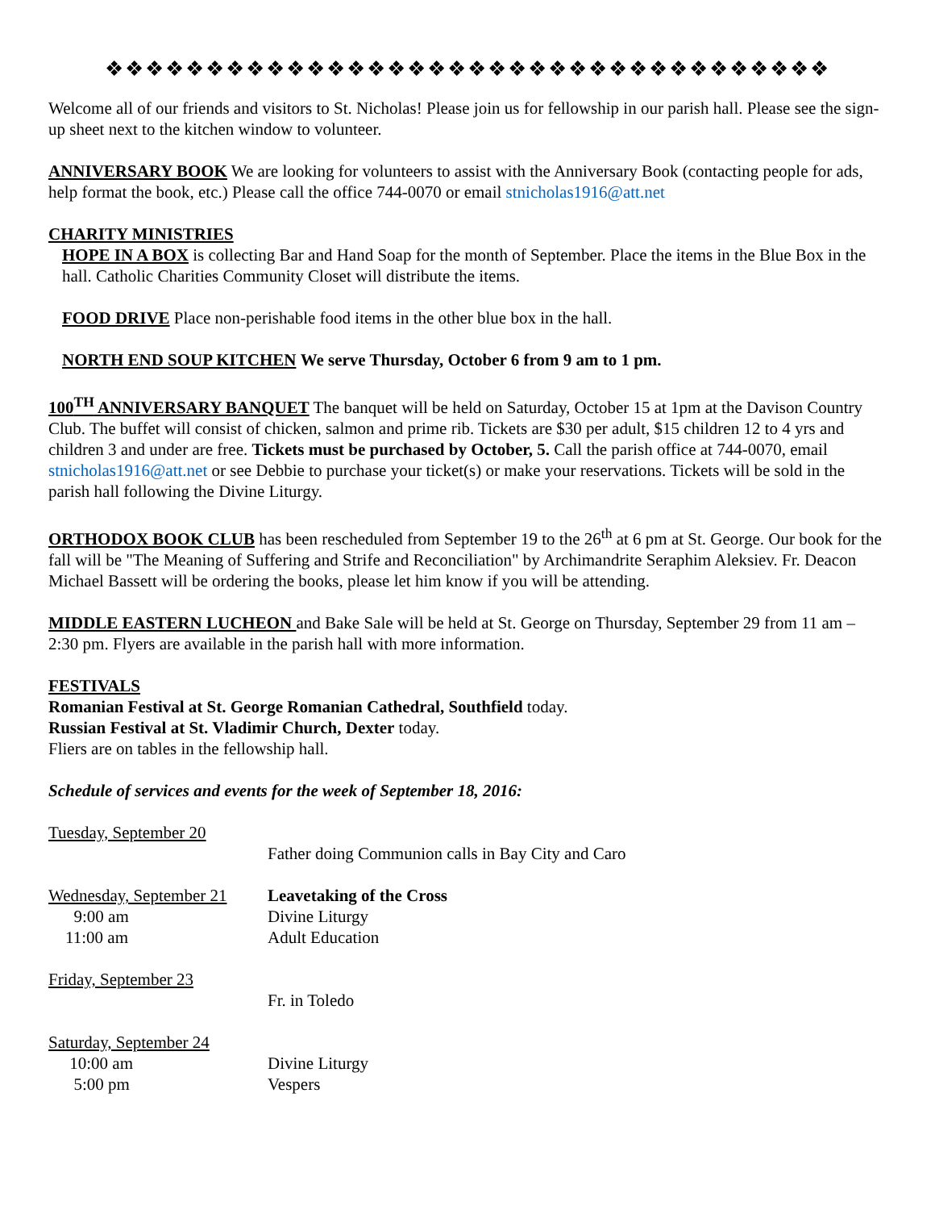❖❖❖❖❖❖❖❖❖❖❖❖❖❖❖❖❖❖❖❖❖❖❖❖❖❖❖❖❖❖❖❖❖❖❖❖
Welcome all of our friends and visitors to St. Nicholas! Please join us for fellowship in our parish hall. Please see the sign-up sheet next to the kitchen window to volunteer.
ANNIVERSARY BOOK We are looking for volunteers to assist with the Anniversary Book (contacting people for ads, help format the book, etc.) Please call the office 744-0070 or email stnicholas1916@att.net
CHARITY MINISTRIES
HOPE IN A BOX is collecting Bar and Hand Soap for the month of September. Place the items in the Blue Box in the hall. Catholic Charities Community Closet will distribute the items.
FOOD DRIVE Place non-perishable food items in the other blue box in the hall.
NORTH END SOUP KITCHEN We serve Thursday, October 6 from 9 am to 1 pm.
100<sup>TH</sup> ANNIVERSARY BANQUET The banquet will be held on Saturday, October 15 at 1pm at the Davison Country Club. The buffet will consist of chicken, salmon and prime rib. Tickets are $30 per adult, $15 children 12 to 4 yrs and children 3 and under are free. Tickets must be purchased by October, 5. Call the parish office at 744-0070, email stnicholas1916@att.net or see Debbie to purchase your ticket(s) or make your reservations. Tickets will be sold in the parish hall following the Divine Liturgy.
ORTHODOX BOOK CLUB has been rescheduled from September 19 to the 26<sup>th</sup> at 6 pm at St. George. Our book for the fall will be "The Meaning of Suffering and Strife and Reconciliation" by Archimandrite Seraphim Aleksiev. Fr. Deacon Michael Bassett will be ordering the books, please let him know if you will be attending.
MIDDLE EASTERN LUCHEON and Bake Sale will be held at St. George on Thursday, September 29 from 11 am – 2:30 pm. Flyers are available in the parish hall with more information.
FESTIVALS
Romanian Festival at St. George Romanian Cathedral, Southfield today.
Russian Festival at St. Vladimir Church, Dexter today.
Fliers are on tables in the fellowship hall.
Schedule of services and events for the week of September 18, 2016:
| Tuesday, September 20 | |
| | Father doing Communion calls in Bay City and Caro |
| Wednesday, September 21 | Leavetaking of the Cross |
| 9:00 am | Divine Liturgy |
| 11:00 am | Adult Education |
| Friday, September 23 | |
| | Fr. in Toledo |
| Saturday, September 24 | |
| 10:00 am | Divine Liturgy |
| 5:00 pm | Vespers |